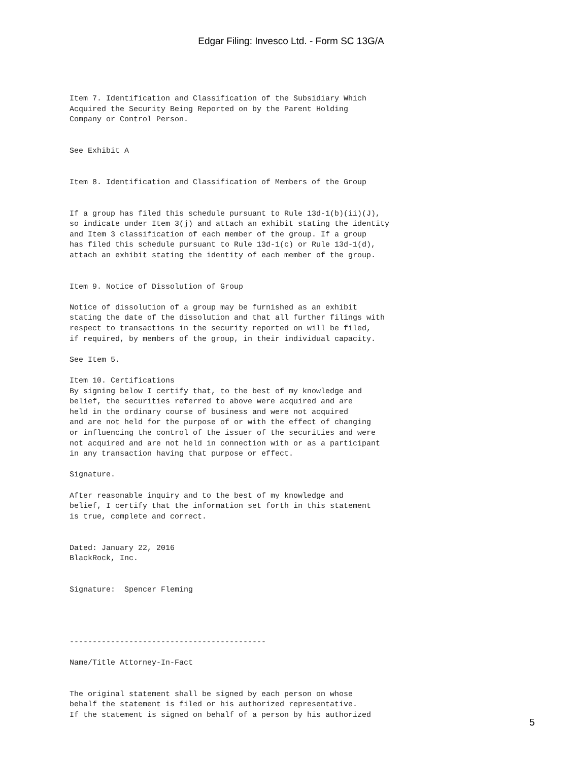Edgar Filing: Invesco Ltd. - Form SC 13G/A
Item 7. Identification and Classification of the Subsidiary Which
Acquired the Security Being Reported on by the Parent Holding
Company or Control Person.


See Exhibit A


Item 8. Identification and Classification of Members of the Group


If a group has filed this schedule pursuant to Rule 13d-1(b)(ii)(J),
so indicate under Item 3(j) and attach an exhibit stating the identity
and Item 3 classification of each member of the group. If a group
has filed this schedule pursuant to Rule 13d-1(c) or Rule 13d-1(d),
attach an exhibit stating the identity of each member of the group.


Item 9. Notice of Dissolution of Group

Notice of dissolution of a group may be furnished as an exhibit
stating the date of the dissolution and that all further filings with
respect to transactions in the security reported on will be filed,
if required, by members of the group, in their individual capacity.

See Item 5.

Item 10. Certifications
By signing below I certify that, to the best of my knowledge and
belief, the securities referred to above were acquired and are
held in the ordinary course of business and were not acquired
and are not held for the purpose of or with the effect of changing
or influencing the control of the issuer of the securities and were
not acquired and are not held in connection with or as a participant
in any transaction having that purpose or effect.

Signature.

After reasonable inquiry and to the best of my knowledge and
belief, I certify that the information set forth in this statement
is true, complete and correct.


Dated: January 22, 2016
BlackRock, Inc.


Signature:  Spencer Fleming




-------------------------------------------

Name/Title Attorney-In-Fact


The original statement shall be signed by each person on whose
behalf the statement is filed or his authorized representative.
If the statement is signed on behalf of a person by his authorized
5